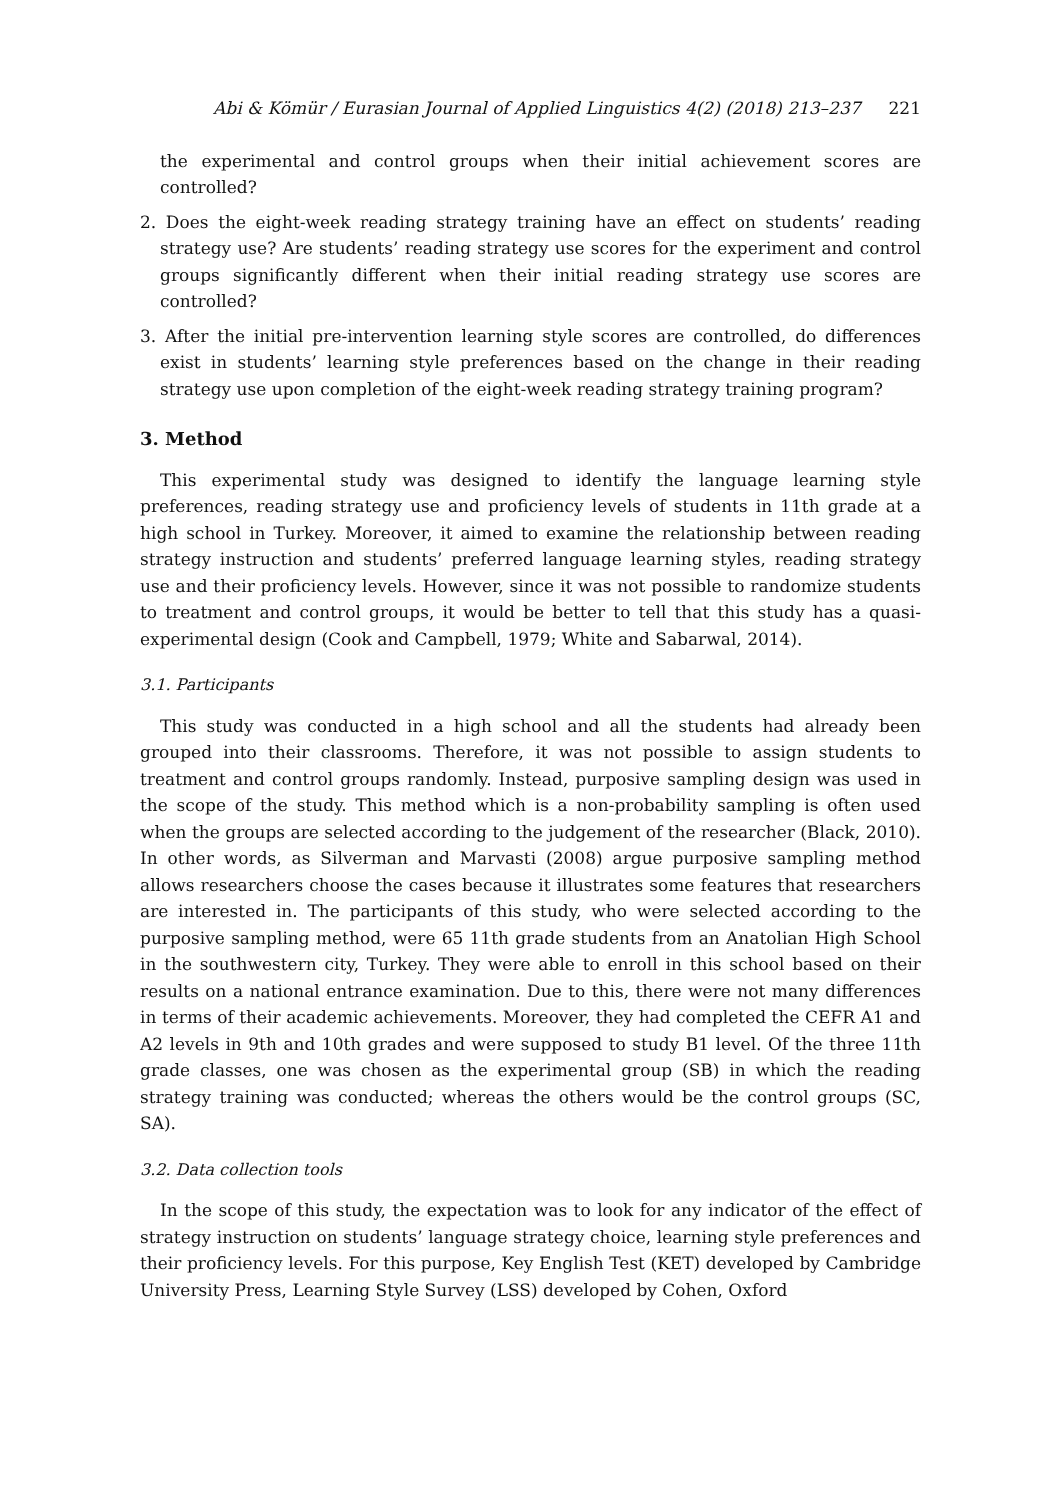Abi & Kömür / Eurasian Journal of Applied Linguistics 4(2) (2018) 213–237 221
the experimental and control groups when their initial achievement scores are controlled?
2. Does the eight-week reading strategy training have an effect on students’ reading strategy use? Are students’ reading strategy use scores for the experiment and control groups significantly different when their initial reading strategy use scores are controlled?
3. After the initial pre-intervention learning style scores are controlled, do differences exist in students’ learning style preferences based on the change in their reading strategy use upon completion of the eight-week reading strategy training program?
3. Method
This experimental study was designed to identify the language learning style preferences, reading strategy use and proficiency levels of students in 11th grade at a high school in Turkey. Moreover, it aimed to examine the relationship between reading strategy instruction and students’ preferred language learning styles, reading strategy use and their proficiency levels. However, since it was not possible to randomize students to treatment and control groups, it would be better to tell that this study has a quasi-experimental design (Cook and Campbell, 1979; White and Sabarwal, 2014).
3.1. Participants
This study was conducted in a high school and all the students had already been grouped into their classrooms. Therefore, it was not possible to assign students to treatment and control groups randomly. Instead, purposive sampling design was used in the scope of the study. This method which is a non-probability sampling is often used when the groups are selected according to the judgement of the researcher (Black, 2010). In other words, as Silverman and Marvasti (2008) argue purposive sampling method allows researchers choose the cases because it illustrates some features that researchers are interested in. The participants of this study, who were selected according to the purposive sampling method, were 65 11th grade students from an Anatolian High School in the southwestern city, Turkey. They were able to enroll in this school based on their results on a national entrance examination. Due to this, there were not many differences in terms of their academic achievements. Moreover, they had completed the CEFR A1 and A2 levels in 9th and 10th grades and were supposed to study B1 level. Of the three 11th grade classes, one was chosen as the experimental group (SB) in which the reading strategy training was conducted; whereas the others would be the control groups (SC, SA).
3.2. Data collection tools
In the scope of this study, the expectation was to look for any indicator of the effect of strategy instruction on students’ language strategy choice, learning style preferences and their proficiency levels. For this purpose, Key English Test (KET) developed by Cambridge University Press, Learning Style Survey (LSS) developed by Cohen, Oxford